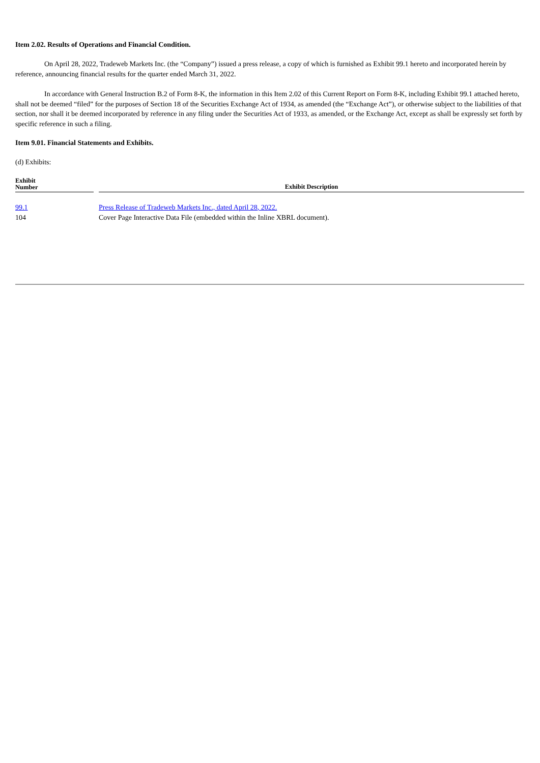Item 2.02. Results of Operations and Financial Condition.
On April 28, 2022, Tradeweb Markets Inc. (the “Company”) issued a press release, a copy of which is furnished as Exhibit 99.1 hereto and incorporated herein by reference, announcing financial results for the quarter ended March 31, 2022.
In accordance with General Instruction B.2 of Form 8-K, the information in this Item 2.02 of this Current Report on Form 8-K, including Exhibit 99.1 attached hereto, shall not be deemed “filed” for the purposes of Section 18 of the Securities Exchange Act of 1934, as amended (the “Exchange Act”), or otherwise subject to the liabilities of that section, nor shall it be deemed incorporated by reference in any filing under the Securities Act of 1933, as amended, or the Exchange Act, except as shall be expressly set forth by specific reference in such a filing.
Item 9.01. Financial Statements and Exhibits.
(d) Exhibits:
| Exhibit Number | | Exhibit Description |
| --- | --- | --- |
| 99.1 | | Press Release of Tradeweb Markets Inc., dated April 28, 2022. |
| 104 | | Cover Page Interactive Data File (embedded within the Inline XBRL document). |